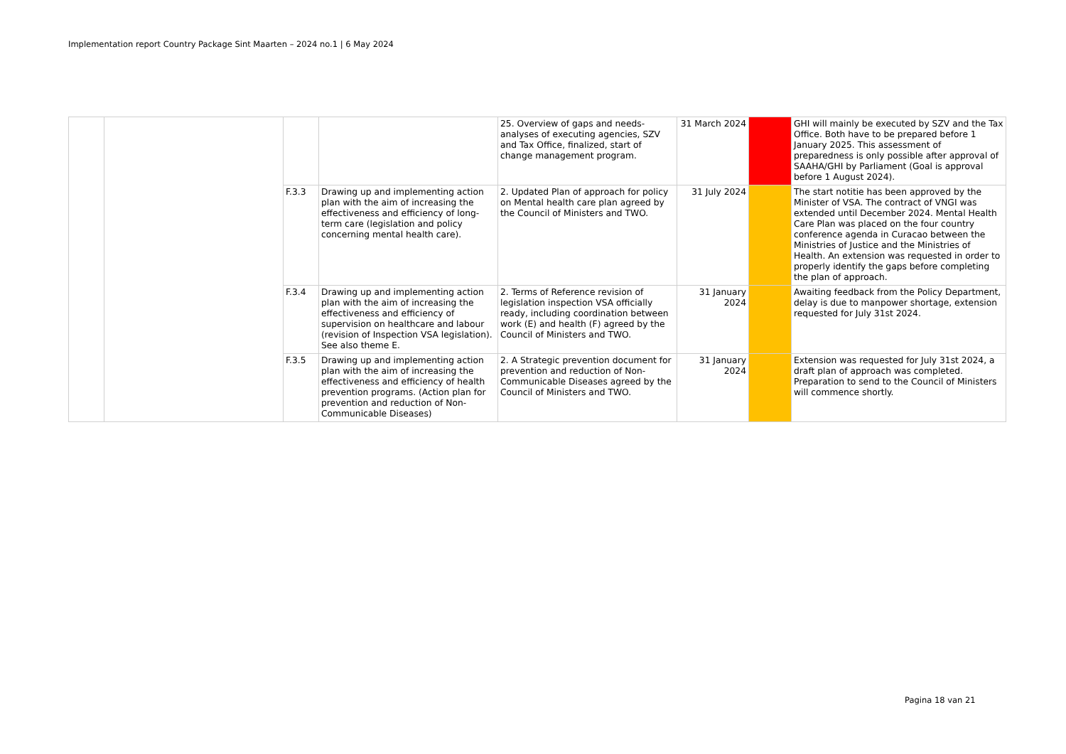Implementation report Country Package Sint Maarten – 2024 no.1 | 6 May 2024
| | | | | 25. Overview of gaps and needs-analyses of executing agencies, SZV and Tax Office, finalized, start of change management program. | 31 March 2024 | | GHI will mainly be executed by SZV and the Tax Office. Both have to be prepared before 1 January 2025. This assessment of preparedness is only possible after approval of SAAHA/GHI by Parliament (Goal is approval before 1 August 2024). |
| | | F.3.3 | Drawing up and implementing action plan with the aim of increasing the effectiveness and efficiency of long-term care (legislation and policy concerning mental health care). | 2. Updated Plan of approach for policy on Mental health care plan agreed by the Council of Ministers and TWO. | 31 July 2024 | | The start notitie has been approved by the Minister of VSA. The contract of VNGI was extended until December 2024. Mental Health Care Plan was placed on the four country conference agenda in Curacao between the Ministries of Justice and the Ministries of Health. An extension was requested in order to properly identify the gaps before completing the plan of approach. |
| | | F.3.4 | Drawing up and implementing action plan with the aim of increasing the effectiveness and efficiency of supervision on healthcare and labour (revision of Inspection VSA legislation). See also theme E. | 2. Terms of Reference revision of legislation inspection VSA officially ready, including coordination between work (E) and health (F) agreed by the Council of Ministers and TWO. | 31 January 2024 | | Awaiting feedback from the Policy Department, delay is due to manpower shortage, extension requested for July 31st 2024. |
| | | F.3.5 | Drawing up and implementing action plan with the aim of increasing the effectiveness and efficiency of health prevention programs. (Action plan for prevention and reduction of Non-Communicable Diseases) | 2. A Strategic prevention document for prevention and reduction of Non-Communicable Diseases agreed by the Council of Ministers and TWO. | 31 January 2024 | | Extension was requested for July 31st 2024, a draft plan of approach was completed. Preparation to send to the Council of Ministers will commence shortly. |
Pagina 18 van 21